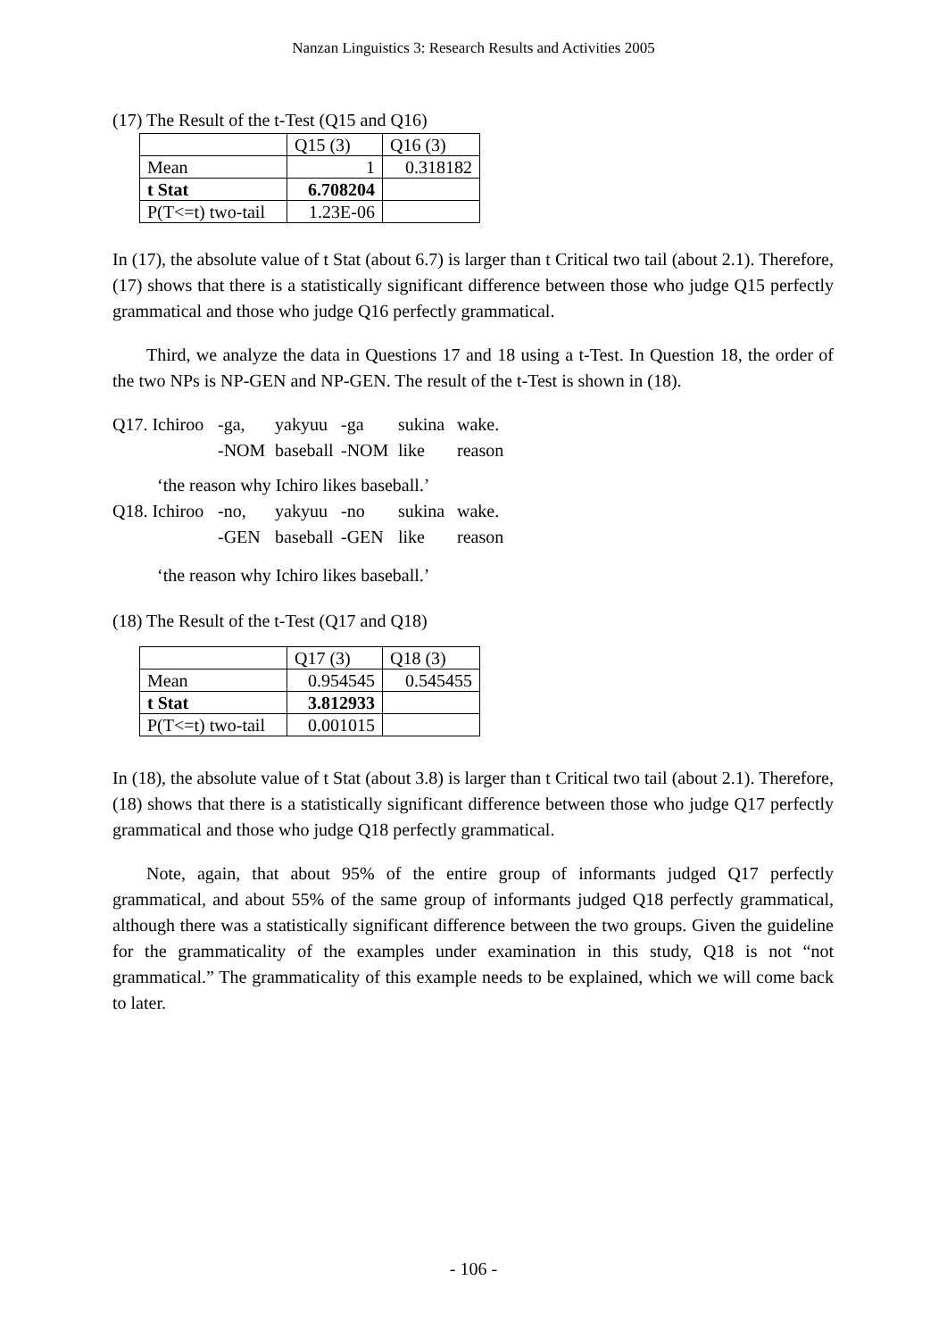Nanzan Linguistics 3: Research Results and Activities 2005
(17) The Result of the t-Test (Q15 and Q16)
| | Q15 (3) | Q16 (3) |
| Mean | 1 | 0.318182 |
| t Stat | 6.708204 | |
| P(T<=t) two-tail | 1.23E-06 | |
In (17), the absolute value of t Stat (about 6.7) is larger than t Critical two tail (about 2.1). Therefore, (17) shows that there is a statistically significant difference between those who judge Q15 perfectly grammatical and those who judge Q16 perfectly grammatical.
Third, we analyze the data in Questions 17 and 18 using a t-Test. In Question 18, the order of the two NPs is NP-GEN and NP-GEN. The result of the t-Test is shown in (18).
Q17. Ichiroo -ga, yakyuu -ga sukina wake. -NOM baseball -NOM like reason
‘the reason why Ichiro likes baseball.’
Q18. Ichiroo -no, yakyuu -no sukina wake. -GEN baseball -GEN like reason
‘the reason why Ichiro likes baseball.’
(18) The Result of the t-Test (Q17 and Q18)
| | Q17 (3) | Q18 (3) |
| Mean | 0.954545 | 0.545455 |
| t Stat | 3.812933 | |
| P(T<=t) two-tail | 0.001015 | |
In (18), the absolute value of t Stat (about 3.8) is larger than t Critical two tail (about 2.1). Therefore, (18) shows that there is a statistically significant difference between those who judge Q17 perfectly grammatical and those who judge Q18 perfectly grammatical.
Note, again, that about 95% of the entire group of informants judged Q17 perfectly grammatical, and about 55% of the same group of informants judged Q18 perfectly grammatical, although there was a statistically significant difference between the two groups. Given the guideline for the grammaticality of the examples under examination in this study, Q18 is not “not grammatical.” The grammaticality of this example needs to be explained, which we will come back to later.
- 106 -